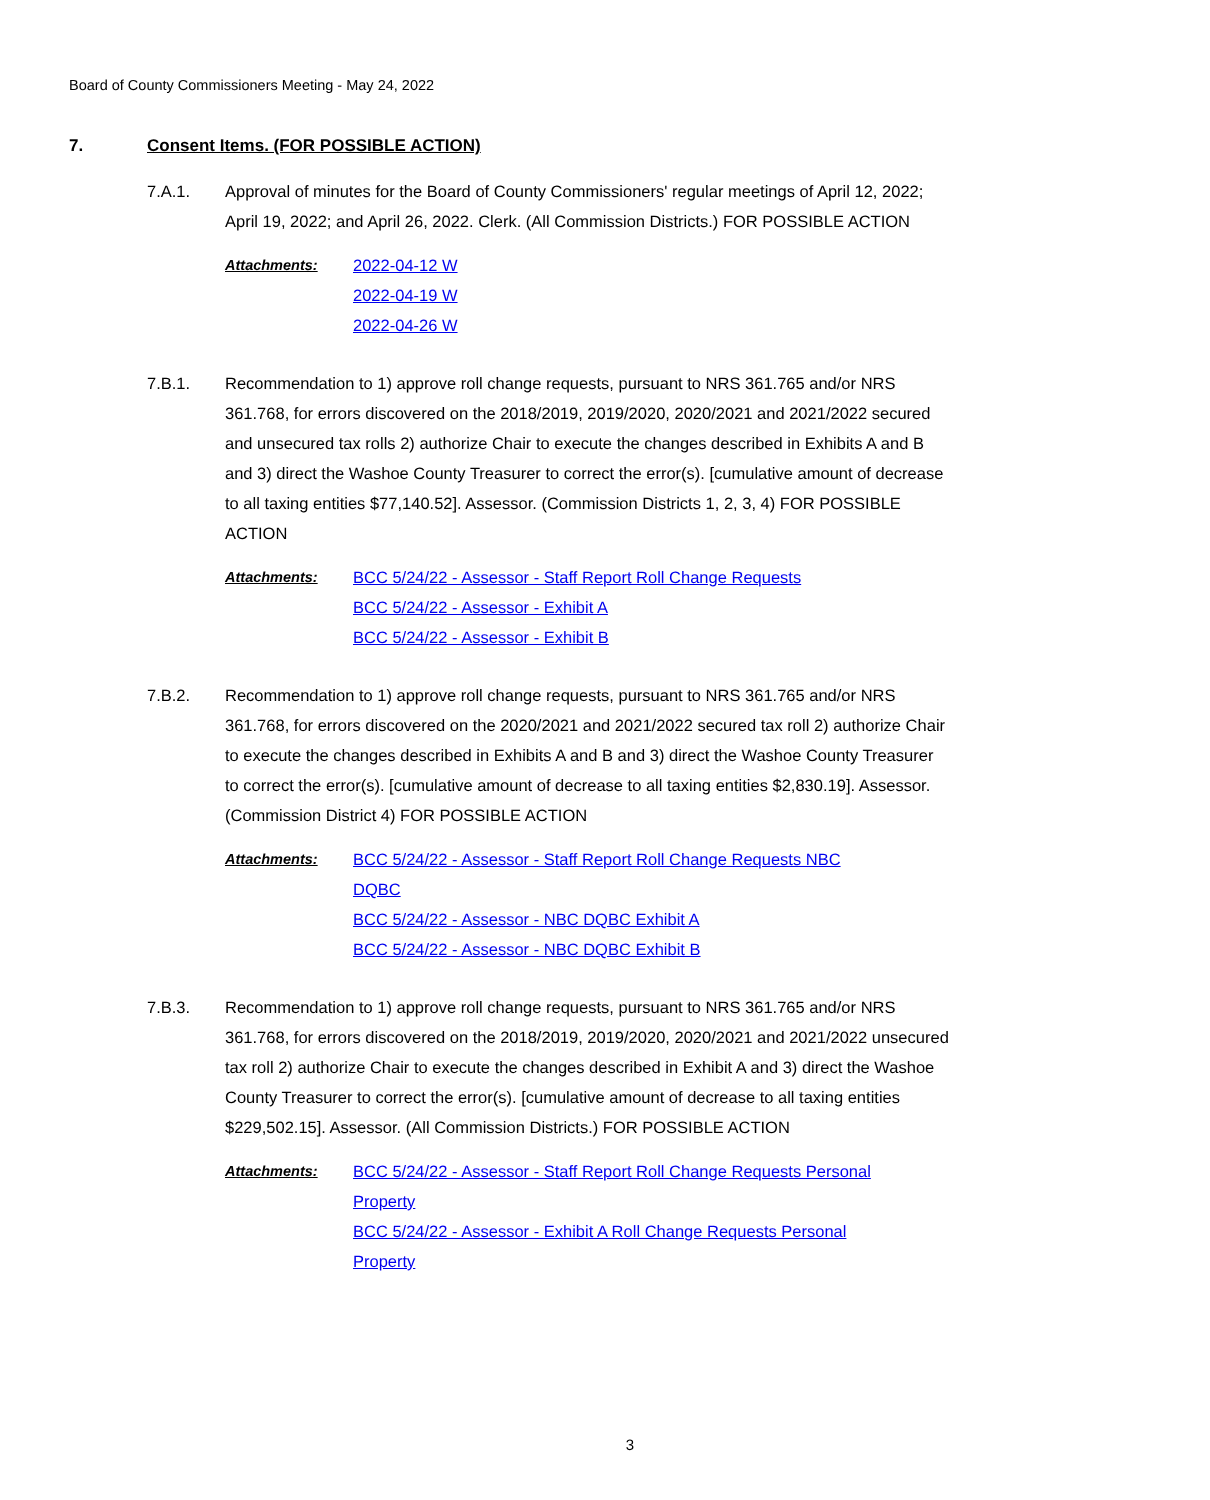Board of County Commissioners Meeting - May 24, 2022
7. Consent Items. (FOR POSSIBLE ACTION)
7.A.1. Approval of minutes for the Board of County Commissioners' regular meetings of April 12, 2022; April 19, 2022; and April 26, 2022. Clerk. (All Commission Districts.) FOR POSSIBLE ACTION
Attachments: 2022-04-12 W
2022-04-19 W
2022-04-26 W
7.B.1. Recommendation to 1) approve roll change requests, pursuant to NRS 361.765 and/or NRS 361.768, for errors discovered on the 2018/2019, 2019/2020, 2020/2021 and 2021/2022 secured and unsecured tax rolls 2) authorize Chair to execute the changes described in Exhibits A and B and 3) direct the Washoe County Treasurer to correct the error(s). [cumulative amount of decrease to all taxing entities $77,140.52]. Assessor. (Commission Districts 1, 2, 3, 4) FOR POSSIBLE ACTION
Attachments: BCC 5/24/22 - Assessor - Staff Report Roll Change Requests
BCC 5/24/22 - Assessor - Exhibit A
BCC 5/24/22 - Assessor - Exhibit B
7.B.2. Recommendation to 1) approve roll change requests, pursuant to NRS 361.765 and/or NRS 361.768, for errors discovered on the 2020/2021 and 2021/2022 secured tax roll 2) authorize Chair to execute the changes described in Exhibits A and B and 3) direct the Washoe County Treasurer to correct the error(s). [cumulative amount of decrease to all taxing entities $2,830.19]. Assessor. (Commission District 4) FOR POSSIBLE ACTION
Attachments: BCC 5/24/22 - Assessor - Staff Report Roll Change Requests NBC DQBC
BCC 5/24/22 - Assessor - NBC DQBC Exhibit A
BCC 5/24/22 - Assessor - NBC DQBC Exhibit B
7.B.3. Recommendation to 1) approve roll change requests, pursuant to NRS 361.765 and/or NRS 361.768, for errors discovered on the 2018/2019, 2019/2020, 2020/2021 and 2021/2022 unsecured tax roll 2) authorize Chair to execute the changes described in Exhibit A and 3) direct the Washoe County Treasurer to correct the error(s). [cumulative amount of decrease to all taxing entities $229,502.15]. Assessor. (All Commission Districts.) FOR POSSIBLE ACTION
Attachments: BCC 5/24/22 - Assessor - Staff Report Roll Change Requests Personal Property
BCC 5/24/22 - Assessor - Exhibit A Roll Change Requests Personal Property
3